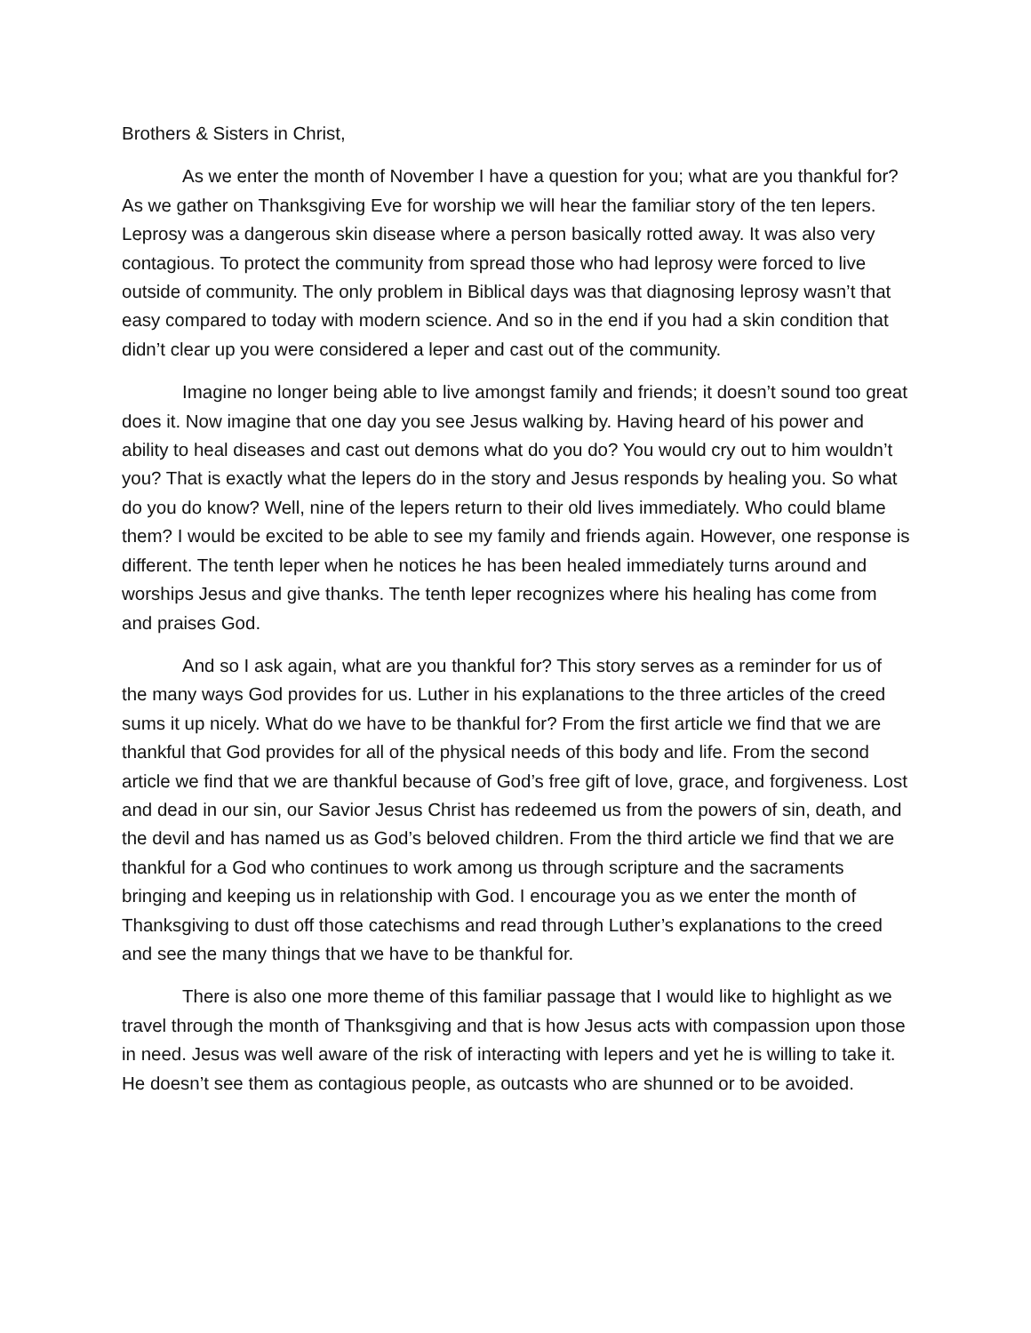Brothers & Sisters in Christ,
As we enter the month of November I have a question for you; what are you thankful for? As we gather on Thanksgiving Eve for worship we will hear the familiar story of the ten lepers. Leprosy was a dangerous skin disease where a person basically rotted away. It was also very contagious. To protect the community from spread those who had leprosy were forced to live outside of community. The only problem in Biblical days was that diagnosing leprosy wasn’t that easy compared to today with modern science. And so in the end if you had a skin condition that didn’t clear up you were considered a leper and cast out of the community.
Imagine no longer being able to live amongst family and friends; it doesn’t sound too great does it. Now imagine that one day you see Jesus walking by. Having heard of his power and ability to heal diseases and cast out demons what do you do? You would cry out to him wouldn’t you? That is exactly what the lepers do in the story and Jesus responds by healing you. So what do you do know? Well, nine of the lepers return to their old lives immediately. Who could blame them? I would be excited to be able to see my family and friends again. However, one response is different. The tenth leper when he notices he has been healed immediately turns around and worships Jesus and give thanks. The tenth leper recognizes where his healing has come from and praises God.
And so I ask again, what are you thankful for? This story serves as a reminder for us of the many ways God provides for us. Luther in his explanations to the three articles of the creed sums it up nicely. What do we have to be thankful for? From the first article we find that we are thankful that God provides for all of the physical needs of this body and life. From the second article we find that we are thankful because of God’s free gift of love, grace, and forgiveness. Lost and dead in our sin, our Savior Jesus Christ has redeemed us from the powers of sin, death, and the devil and has named us as God’s beloved children. From the third article we find that we are thankful for a God who continues to work among us through scripture and the sacraments bringing and keeping us in relationship with God. I encourage you as we enter the month of Thanksgiving to dust off those catechisms and read through Luther’s explanations to the creed and see the many things that we have to be thankful for.
There is also one more theme of this familiar passage that I would like to highlight as we travel through the month of Thanksgiving and that is how Jesus acts with compassion upon those in need. Jesus was well aware of the risk of interacting with lepers and yet he is willing to take it. He doesn’t see them as contagious people, as outcasts who are shunned or to be avoided.